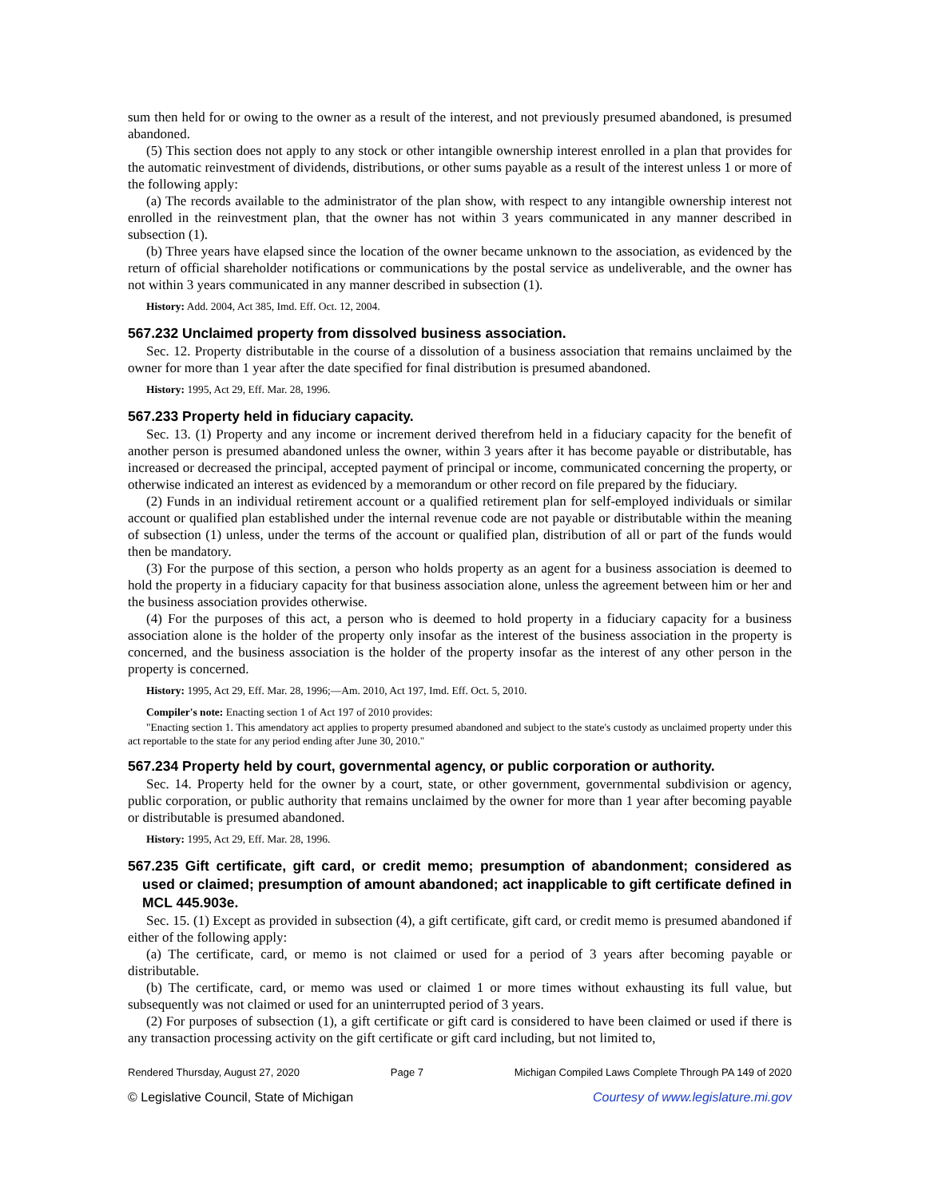sum then held for or owing to the owner as a result of the interest, and not previously presumed abandoned, is presumed abandoned.
(5) This section does not apply to any stock or other intangible ownership interest enrolled in a plan that provides for the automatic reinvestment of dividends, distributions, or other sums payable as a result of the interest unless 1 or more of the following apply:
(a) The records available to the administrator of the plan show, with respect to any intangible ownership interest not enrolled in the reinvestment plan, that the owner has not within 3 years communicated in any manner described in subsection (1).
(b) Three years have elapsed since the location of the owner became unknown to the association, as evidenced by the return of official shareholder notifications or communications by the postal service as undeliverable, and the owner has not within 3 years communicated in any manner described in subsection (1).
History: Add. 2004, Act 385, Imd. Eff. Oct. 12, 2004.
567.232 Unclaimed property from dissolved business association.
Sec. 12. Property distributable in the course of a dissolution of a business association that remains unclaimed by the owner for more than 1 year after the date specified for final distribution is presumed abandoned.
History: 1995, Act 29, Eff. Mar. 28, 1996.
567.233 Property held in fiduciary capacity.
Sec. 13. (1) Property and any income or increment derived therefrom held in a fiduciary capacity for the benefit of another person is presumed abandoned unless the owner, within 3 years after it has become payable or distributable, has increased or decreased the principal, accepted payment of principal or income, communicated concerning the property, or otherwise indicated an interest as evidenced by a memorandum or other record on file prepared by the fiduciary.
(2) Funds in an individual retirement account or a qualified retirement plan for self-employed individuals or similar account or qualified plan established under the internal revenue code are not payable or distributable within the meaning of subsection (1) unless, under the terms of the account or qualified plan, distribution of all or part of the funds would then be mandatory.
(3) For the purpose of this section, a person who holds property as an agent for a business association is deemed to hold the property in a fiduciary capacity for that business association alone, unless the agreement between him or her and the business association provides otherwise.
(4) For the purposes of this act, a person who is deemed to hold property in a fiduciary capacity for a business association alone is the holder of the property only insofar as the interest of the business association in the property is concerned, and the business association is the holder of the property insofar as the interest of any other person in the property is concerned.
History: 1995, Act 29, Eff. Mar. 28, 1996;—Am. 2010, Act 197, Imd. Eff. Oct. 5, 2010.
Compiler's note: Enacting section 1 of Act 197 of 2010 provides:
"Enacting section 1. This amendatory act applies to property presumed abandoned and subject to the state's custody as unclaimed property under this act reportable to the state for any period ending after June 30, 2010."
567.234 Property held by court, governmental agency, or public corporation or authority.
Sec. 14. Property held for the owner by a court, state, or other government, governmental subdivision or agency, public corporation, or public authority that remains unclaimed by the owner for more than 1 year after becoming payable or distributable is presumed abandoned.
History: 1995, Act 29, Eff. Mar. 28, 1996.
567.235 Gift certificate, gift card, or credit memo; presumption of abandonment; considered as used or claimed; presumption of amount abandoned; act inapplicable to gift certificate defined in MCL 445.903e.
Sec. 15. (1) Except as provided in subsection (4), a gift certificate, gift card, or credit memo is presumed abandoned if either of the following apply:
(a) The certificate, card, or memo is not claimed or used for a period of 3 years after becoming payable or distributable.
(b) The certificate, card, or memo was used or claimed 1 or more times without exhausting its full value, but subsequently was not claimed or used for an uninterrupted period of 3 years.
(2) For purposes of subsection (1), a gift certificate or gift card is considered to have been claimed or used if there is any transaction processing activity on the gift certificate or gift card including, but not limited to,
Rendered Thursday, August 27, 2020 Page 7 Michigan Compiled Laws Complete Through PA 149 of 2020
© Legislative Council, State of Michigan Courtesy of www.legislature.mi.gov